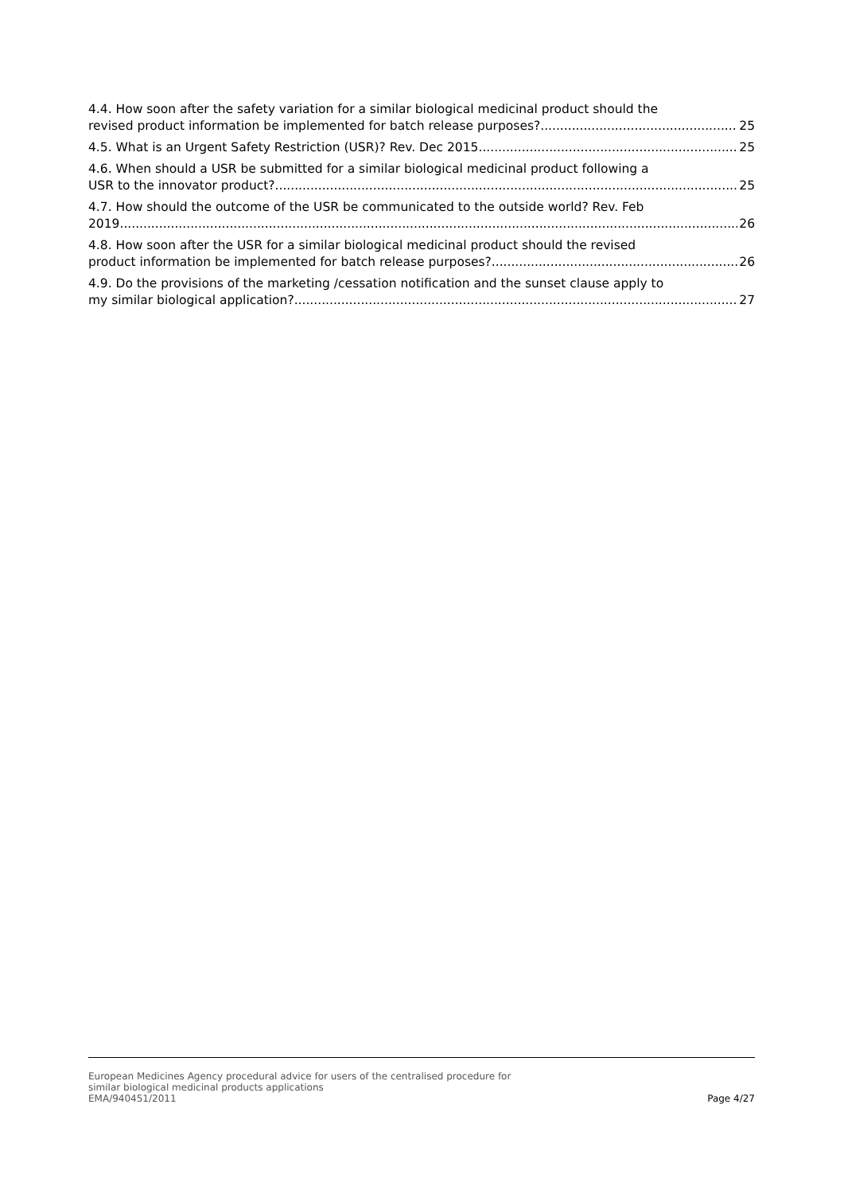4.4. How soon after the safety variation for a similar biological medicinal product should the
revised product information be implemented for batch release purposes? 25
4.5. What is an Urgent Safety Restriction (USR)? Rev. Dec 2015 25
4.6. When should a USR be submitted for a similar biological medicinal product following a
USR to the innovator product? 25
4.7. How should the outcome of the USR be communicated to the outside world? Rev. Feb
2019 26
4.8. How soon after the USR for a similar biological medicinal product should the revised
product information be implemented for batch release purposes? 26
4.9. Do the provisions of the marketing /cessation notification and the sunset clause apply to
my similar biological application? 27
European Medicines Agency procedural advice for users of the centralised procedure for
similar biological medicinal products applications
EMA/940451/2011 Page 4/27